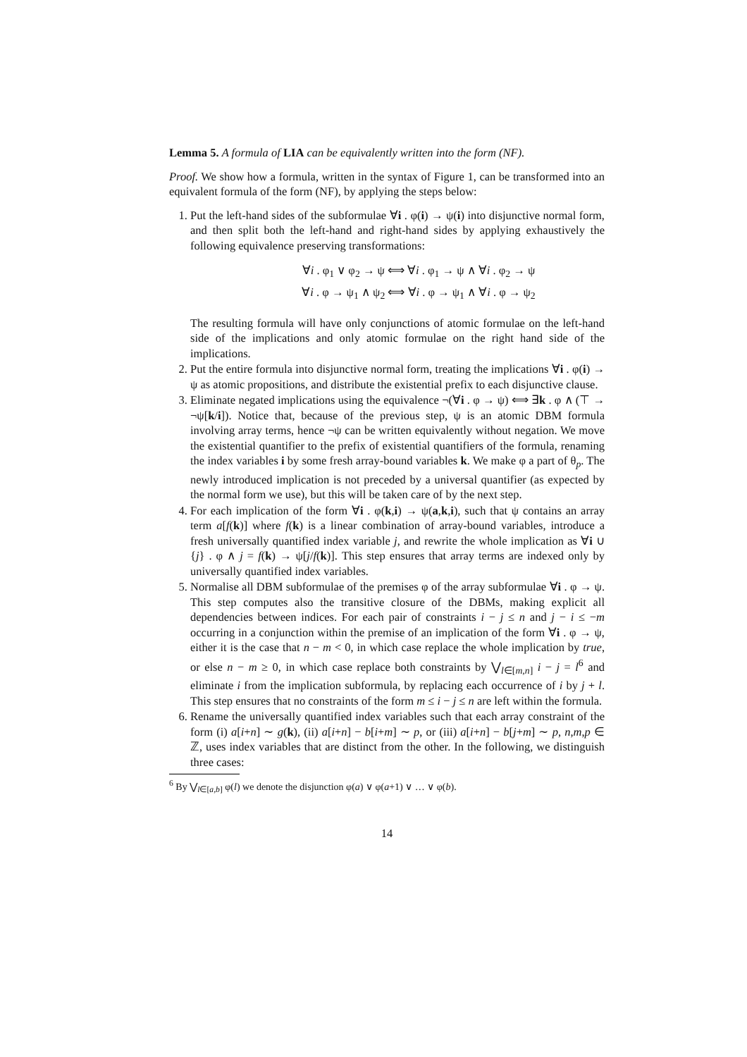Lemma 5. A formula of LIA can be equivalently written into the form (NF).
Proof. We show how a formula, written in the syntax of Figure 1, can be transformed into an equivalent formula of the form (NF), by applying the steps below:
1. Put the left-hand sides of the subformulae ∀i . φ(i) → ψ(i) into disjunctive normal form, and then split both the left-hand and right-hand sides by applying exhaustively the following equivalence preserving transformations:
∀i . φ<sub>1</sub> ∨ φ<sub>2</sub> → ψ ⟺ ∀i . φ<sub>1</sub> → ψ ∧ ∀i . φ<sub>2</sub> → ψ
∀i . φ → ψ<sub>1</sub> ∧ ψ<sub>2</sub> ⟺ ∀i . φ → ψ<sub>1</sub> ∧ ∀i . φ → ψ<sub>2</sub>
The resulting formula will have only conjunctions of atomic formulae on the left-hand side of the implications and only atomic formulae on the right hand side of the implications.
2. Put the entire formula into disjunctive normal form, treating the implications ∀i . φ(i) → ψ as atomic propositions, and distribute the existential prefix to each disjunctive clause.
3. Eliminate negated implications using the equivalence ¬(∀i . φ → ψ) ⟺ ∃k . φ ∧ (⊤ → ¬ψ[k/i]). Notice that, because of the previous step, ψ is an atomic DBM formula involving array terms, hence ¬ψ can be written equivalently without negation. We move the existential quantifier to the prefix of existential quantifiers of the formula, renaming the index variables i by some fresh array-bound variables k. We make φ a part of θ<sub>p</sub>. The newly introduced implication is not preceded by a universal quantifier (as expected by the normal form we use), but this will be taken care of by the next step.
4. For each implication of the form ∀i . φ(k,i) → ψ(a,k,i), such that ψ contains an array term a[f(k)] where f(k) is a linear combination of array-bound variables, introduce a fresh universally quantified index variable j, and rewrite the whole implication as ∀i ∪ {j} . φ ∧ j = f(k) → ψ[j/f(k)]. This step ensures that array terms are indexed only by universally quantified index variables.
5. Normalise all DBM subformulae of the premises φ of the array subformulae ∀i . φ → ψ. This step computes also the transitive closure of the DBMs, making explicit all dependencies between indices. For each pair of constraints i − j ≤ n and j − i ≤ −m occurring in a conjunction within the premise of an implication of the form ∀i . φ → ψ, either it is the case that n − m < 0, in which case replace the whole implication by true, or else n − m ≥ 0, in which case replace both constraints by ⋁<sub>l∈[m,n]</sub> i − j = l<sup>6</sup> and eliminate i from the implication subformula, by replacing each occurrence of i by j + l. This step ensures that no constraints of the form m ≤ i − j ≤ n are left within the formula.
6. Rename the universally quantified index variables such that each array constraint of the form (i) a[i+n] ∼ g(k), (ii) a[i+n] − b[i+m] ∼ p, or (iii) a[i+n] − b[j+m] ∼ p, n,m,p ∈ ℤ, uses index variables that are distinct from the other. In the following, we distinguish three cases:
<sup>6</sup> By ⋁<sub>l∈[a,b]</sub> φ(l) we denote the disjunction φ(a) ∨ φ(a+1) ∨ … ∨ φ(b).
14